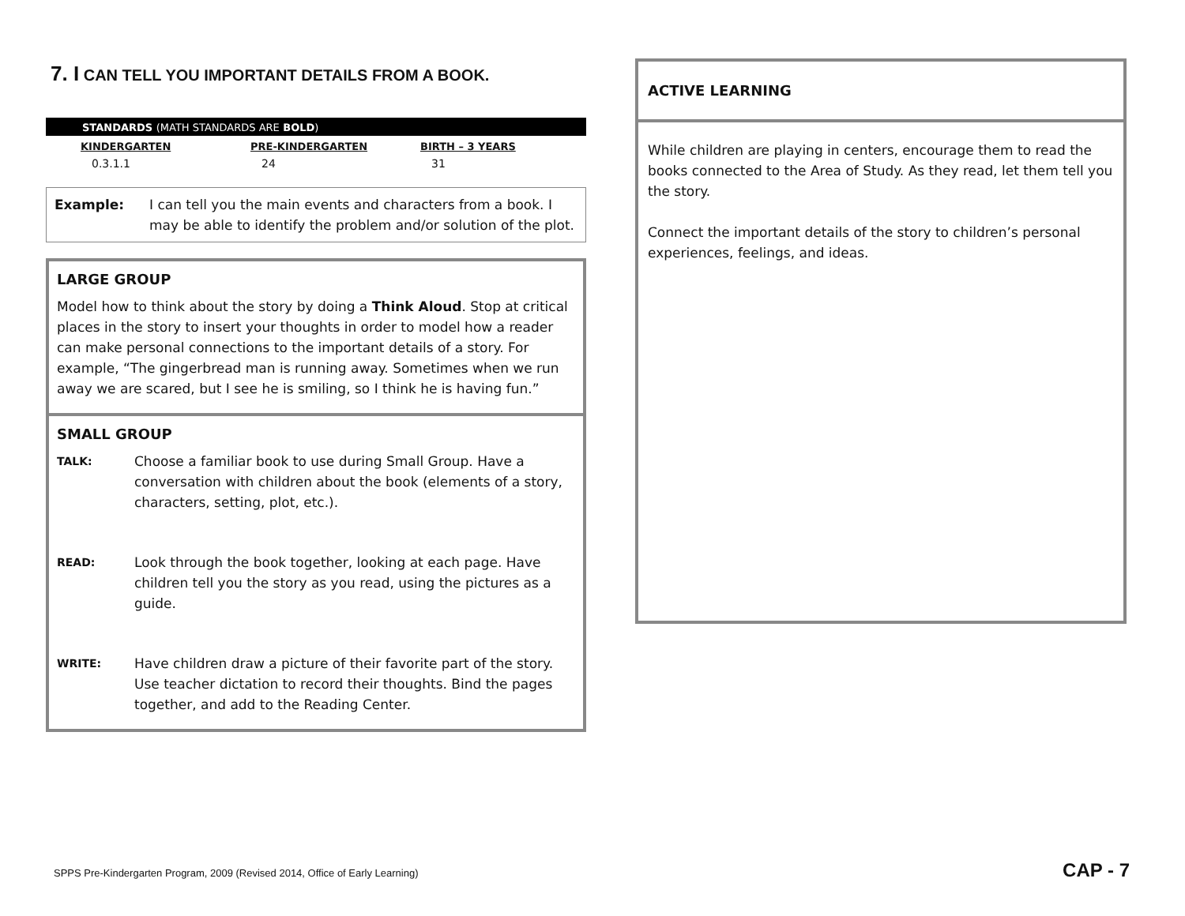7. I CAN TELL YOU IMPORTANT DETAILS FROM A BOOK.
STANDARDS (MATH STANDARDS ARE BOLD)
| KINDERGARTEN | PRE-KINDERGARTEN | BIRTH – 3 YEARS |
| --- | --- | --- |
| 0.3.1.1 | 24 | 31 |
Example: I can tell you the main events and characters from a book. I may be able to identify the problem and/or solution of the plot.
LARGE GROUP
Model how to think about the story by doing a Think Aloud. Stop at critical places in the story to insert your thoughts in order to model how a reader can make personal connections to the important details of a story. For example, “The gingerbread man is running away. Sometimes when we run away we are scared, but I see he is smiling, so I think he is having fun.”
SMALL GROUP
TALK:
Choose a familiar book to use during Small Group. Have a conversation with children about the book (elements of a story, characters, setting, plot, etc.).
READ:
Look through the book together, looking at each page. Have children tell you the story as you read, using the pictures as a guide.
WRITE:
Have children draw a picture of their favorite part of the story. Use teacher dictation to record their thoughts. Bind the pages together, and add to the Reading Center.
ACTIVE LEARNING
While children are playing in centers, encourage them to read the books connected to the Area of Study. As they read, let them tell you the story.
Connect the important details of the story to children’s personal experiences, feelings, and ideas.
SPPS Pre-Kindergarten Program, 2009 (Revised 2014, Office of Early Learning) CAP - 7